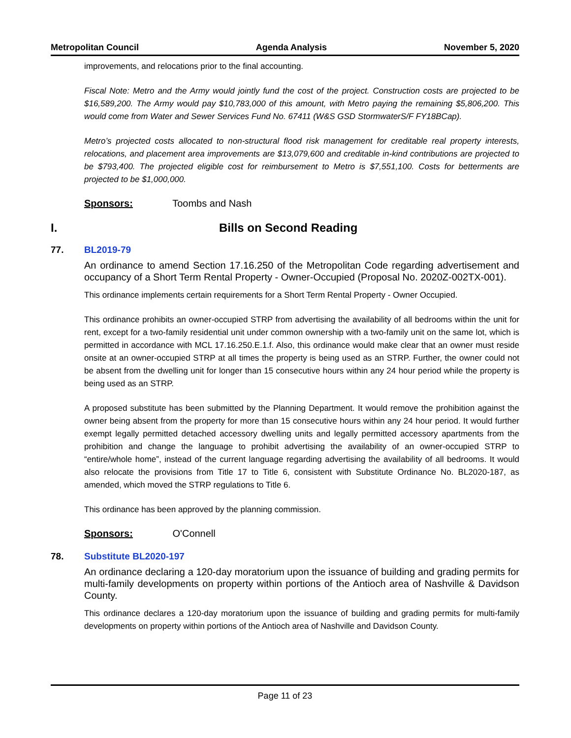Metropolitan Council Agenda Analysis November 5, 2020
improvements, and relocations prior to the final accounting.
Fiscal Note: Metro and the Army would jointly fund the cost of the project. Construction costs are projected to be $16,589,200. The Army would pay $10,783,000 of this amount, with Metro paying the remaining $5,806,200. This would come from Water and Sewer Services Fund No. 67411 (W&S GSD StormwaterS/F FY18BCap).
Metro’s projected costs allocated to non-structural flood risk management for creditable real property interests, relocations, and placement area improvements are $13,079,600 and creditable in-kind contributions are projected to be $793,400. The projected eligible cost for reimbursement to Metro is $7,551,100. Costs for betterments are projected to be $1,000,000.
Sponsors: Toombs and Nash
I. Bills on Second Reading
77. BL2019-79
An ordinance to amend Section 17.16.250 of the Metropolitan Code regarding advertisement and occupancy of a Short Term Rental Property - Owner-Occupied (Proposal No. 2020Z-002TX-001).
This ordinance implements certain requirements for a Short Term Rental Property - Owner Occupied.
This ordinance prohibits an owner-occupied STRP from advertising the availability of all bedrooms within the unit for rent, except for a two-family residential unit under common ownership with a two-family unit on the same lot, which is permitted in accordance with MCL 17.16.250.E.1.f. Also, this ordinance would make clear that an owner must reside onsite at an owner-occupied STRP at all times the property is being used as an STRP. Further, the owner could not be absent from the dwelling unit for longer than 15 consecutive hours within any 24 hour period while the property is being used as an STRP.
A proposed substitute has been submitted by the Planning Department. It would remove the prohibition against the owner being absent from the property for more than 15 consecutive hours within any 24 hour period. It would further exempt legally permitted detached accessory dwelling units and legally permitted accessory apartments from the prohibition and change the language to prohibit advertising the availability of an owner-occupied STRP to “entire/whole home”, instead of the current language regarding advertising the availability of all bedrooms. It would also relocate the provisions from Title 17 to Title 6, consistent with Substitute Ordinance No. BL2020-187, as amended, which moved the STRP regulations to Title 6.
This ordinance has been approved by the planning commission.
Sponsors: O'Connell
78. Substitute BL2020-197
An ordinance declaring a 120-day moratorium upon the issuance of building and grading permits for multi-family developments on property within portions of the Antioch area of Nashville & Davidson County.
This ordinance declares a 120-day moratorium upon the issuance of building and grading permits for multi-family developments on property within portions of the Antioch area of Nashville and Davidson County.
Page 11 of 23